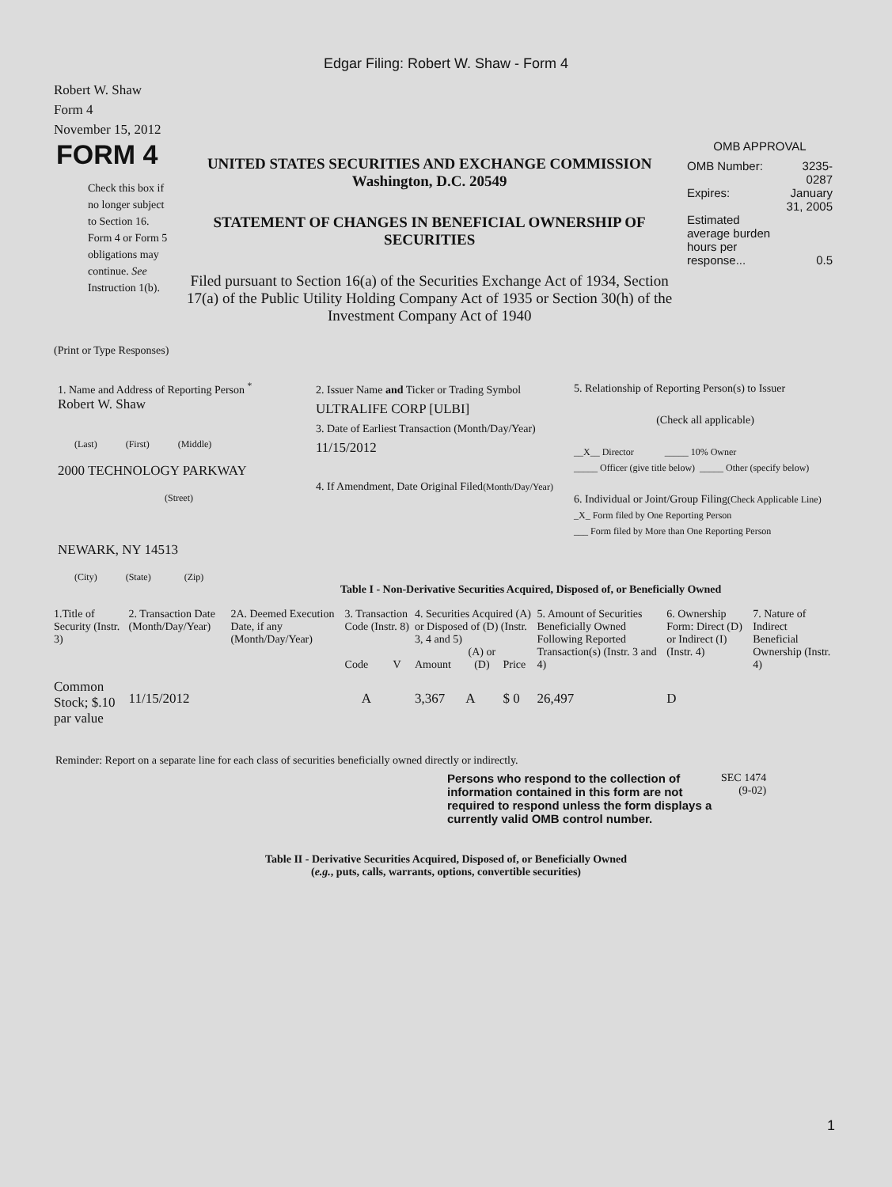Edgar Filing: Robert W. Shaw - Form 4
Robert W. Shaw
Form 4
November 15, 2012
| FORM 4 Check this box if no longer subject to Section 16. Form 4 or Form 5 obligations may continue. See Instruction 1(b). | UNITED STATES SECURITIES AND EXCHANGE COMMISSION Washington, D.C. 20549 STATEMENT OF CHANGES IN BENEFICIAL OWNERSHIP OF SECURITIES Filed pursuant to Section 16(a) of the Securities Exchange Act of 1934, Section 17(a) of the Public Utility Holding Company Act of 1935 or Section 30(h) of the Investment Company Act of 1940 | OMB APPROVAL / OMB Number: / 3235-0287 / / Expires: / January 31, 2005 / / Estimated average burden hours per response... / 0.5 / |
(Print or Type Responses)
| 1. Name and Address of Reporting Person <sup>*</sup> Robert W. Shaw (Last) (First) (Middle) 2000 TECHNOLOGY PARKWAY (Street) NEWARK, NY 14513 (City) (State) (Zip) | 2. Issuer Name and Ticker or Trading Symbol ULTRALIFE CORP [ULBI] 3. Date of Earliest Transaction (Month/Day/Year) 11/15/2012 4. If Amendment, Date Original Filed (Month/Day/Year) | 5. Relationship of Reporting Person(s) to Issuer (Check all applicable) __X__ Director _____ 10% Owner _____ Officer (give title below) _____ Other (specify below) 6. Individual or Joint/Group Filing (Check Applicable Line) _X_ Form filed by One Reporting Person ___ Form filed by More than One Reporting Person |
Table I - Non-Derivative Securities Acquired, Disposed of, or Beneficially Owned
| 1.Title of Security (Instr. 3) | 2. Transaction Date (Month/Day/Year) | 2A. Deemed Execution Date, if any (Month/Day/Year) | 3. Transaction Code (Instr. 8) | | 4. Securities Acquired (A) or Disposed of (D) (Instr. 3, 4 and 5) | | | 5. Amount of Securities Beneficially Owned Following Reported Transaction(s) (Instr. 3 and 4) | 6. Ownership Form: Direct (D) or Indirect (I) (Instr. 4) | 7. Nature of Indirect Beneficial Ownership (Instr. 4) |
| --- | --- | --- | --- | --- | --- | --- | --- | --- | --- | --- |
| | | | Code | V | Amount | (A) or (D) | Price | | | |
| Common Stock; $.10 par value | 11/15/2012 | | A | | 3,367 | A | $ 0 | 26,497 | D | |
Reminder: Report on a separate line for each class of securities beneficially owned directly or indirectly.
| Persons who respond to the collection of information contained in this form are not required to respond unless the form displays a currently valid OMB control number. | SEC 1474 (9-02) |
Table II - Derivative Securities Acquired, Disposed of, or Beneficially Owned
(e.g., puts, calls, warrants, options, convertible securities)
1